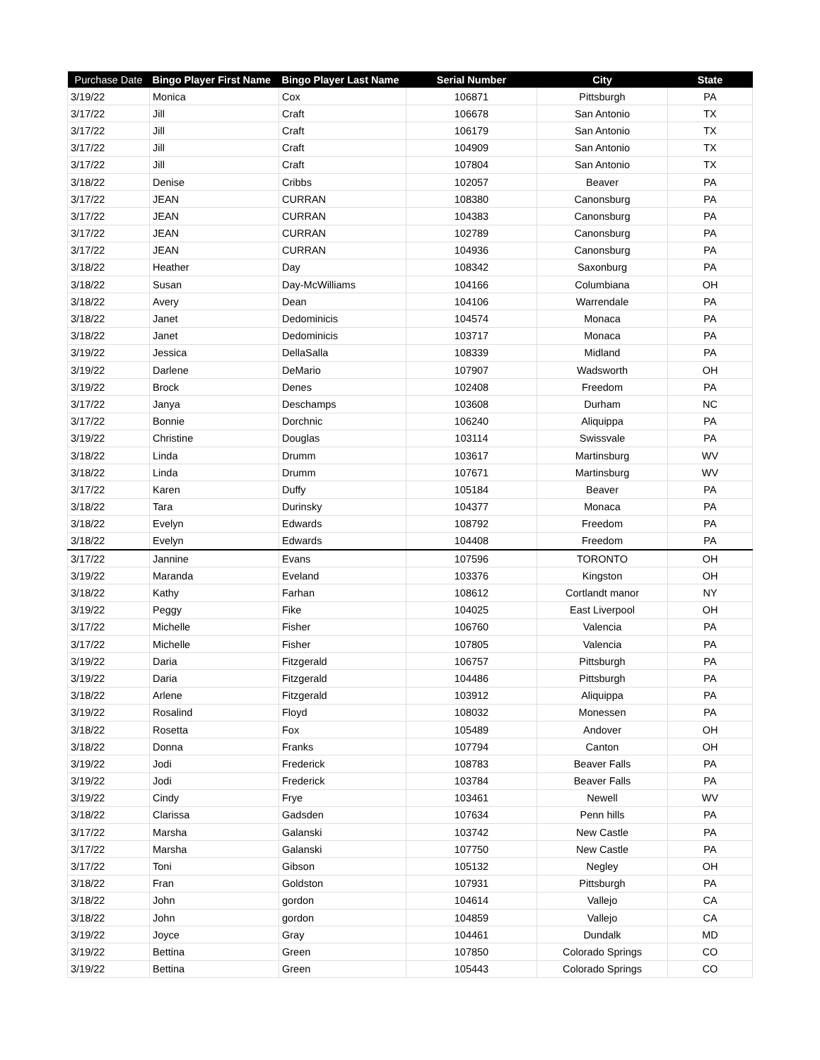| Purchase Date | Bingo Player First Name | Bingo Player Last Name | Serial Number | City | State |
| --- | --- | --- | --- | --- | --- |
| 3/19/22 | Monica | Cox | 106871 | Pittsburgh | PA |
| 3/17/22 | Jill | Craft | 106678 | San Antonio | TX |
| 3/17/22 | Jill | Craft | 106179 | San Antonio | TX |
| 3/17/22 | Jill | Craft | 104909 | San Antonio | TX |
| 3/17/22 | Jill | Craft | 107804 | San Antonio | TX |
| 3/18/22 | Denise | Cribbs | 102057 | Beaver | PA |
| 3/17/22 | JEAN | CURRAN | 108380 | Canonsburg | PA |
| 3/17/22 | JEAN | CURRAN | 104383 | Canonsburg | PA |
| 3/17/22 | JEAN | CURRAN | 102789 | Canonsburg | PA |
| 3/17/22 | JEAN | CURRAN | 104936 | Canonsburg | PA |
| 3/18/22 | Heather | Day | 108342 | Saxonburg | PA |
| 3/18/22 | Susan | Day-McWilliams | 104166 | Columbiana | OH |
| 3/18/22 | Avery | Dean | 104106 | Warrendale | PA |
| 3/18/22 | Janet | Dedominicis | 104574 | Monaca | PA |
| 3/18/22 | Janet | Dedominicis | 103717 | Monaca | PA |
| 3/19/22 | Jessica | DellaSalla | 108339 | Midland | PA |
| 3/19/22 | Darlene | DeMario | 107907 | Wadsworth | OH |
| 3/19/22 | Brock | Denes | 102408 | Freedom | PA |
| 3/17/22 | Janya | Deschamps | 103608 | Durham | NC |
| 3/17/22 | Bonnie | Dorchnic | 106240 | Aliquippa | PA |
| 3/19/22 | Christine | Douglas | 103114 | Swissvale | PA |
| 3/18/22 | Linda | Drumm | 103617 | Martinsburg | WV |
| 3/18/22 | Linda | Drumm | 107671 | Martinsburg | WV |
| 3/17/22 | Karen | Duffy | 105184 | Beaver | PA |
| 3/18/22 | Tara | Durinsky | 104377 | Monaca | PA |
| 3/18/22 | Evelyn | Edwards | 108792 | Freedom | PA |
| 3/18/22 | Evelyn | Edwards | 104408 | Freedom | PA |
| 3/17/22 | Jannine | Evans | 107596 | TORONTO | OH |
| 3/19/22 | Maranda | Eveland | 103376 | Kingston | OH |
| 3/18/22 | Kathy | Farhan | 108612 | Cortlandt manor | NY |
| 3/19/22 | Peggy | Fike | 104025 | East Liverpool | OH |
| 3/17/22 | Michelle | Fisher | 106760 | Valencia | PA |
| 3/17/22 | Michelle | Fisher | 107805 | Valencia | PA |
| 3/19/22 | Daria | Fitzgerald | 106757 | Pittsburgh | PA |
| 3/19/22 | Daria | Fitzgerald | 104486 | Pittsburgh | PA |
| 3/18/22 | Arlene | Fitzgerald | 103912 | Aliquippa | PA |
| 3/19/22 | Rosalind | Floyd | 108032 | Monessen | PA |
| 3/18/22 | Rosetta | Fox | 105489 | Andover | OH |
| 3/18/22 | Donna | Franks | 107794 | Canton | OH |
| 3/19/22 | Jodi | Frederick | 108783 | Beaver Falls | PA |
| 3/19/22 | Jodi | Frederick | 103784 | Beaver Falls | PA |
| 3/19/22 | Cindy | Frye | 103461 | Newell | WV |
| 3/18/22 | Clarissa | Gadsden | 107634 | Penn hills | PA |
| 3/17/22 | Marsha | Galanski | 103742 | New Castle | PA |
| 3/17/22 | Marsha | Galanski | 107750 | New Castle | PA |
| 3/17/22 | Toni | Gibson | 105132 | Negley | OH |
| 3/18/22 | Fran | Goldston | 107931 | Pittsburgh | PA |
| 3/18/22 | John | gordon | 104614 | Vallejo | CA |
| 3/18/22 | John | gordon | 104859 | Vallejo | CA |
| 3/19/22 | Joyce | Gray | 104461 | Dundalk | MD |
| 3/19/22 | Bettina | Green | 107850 | Colorado Springs | CO |
| 3/19/22 | Bettina | Green | 105443 | Colorado Springs | CO |